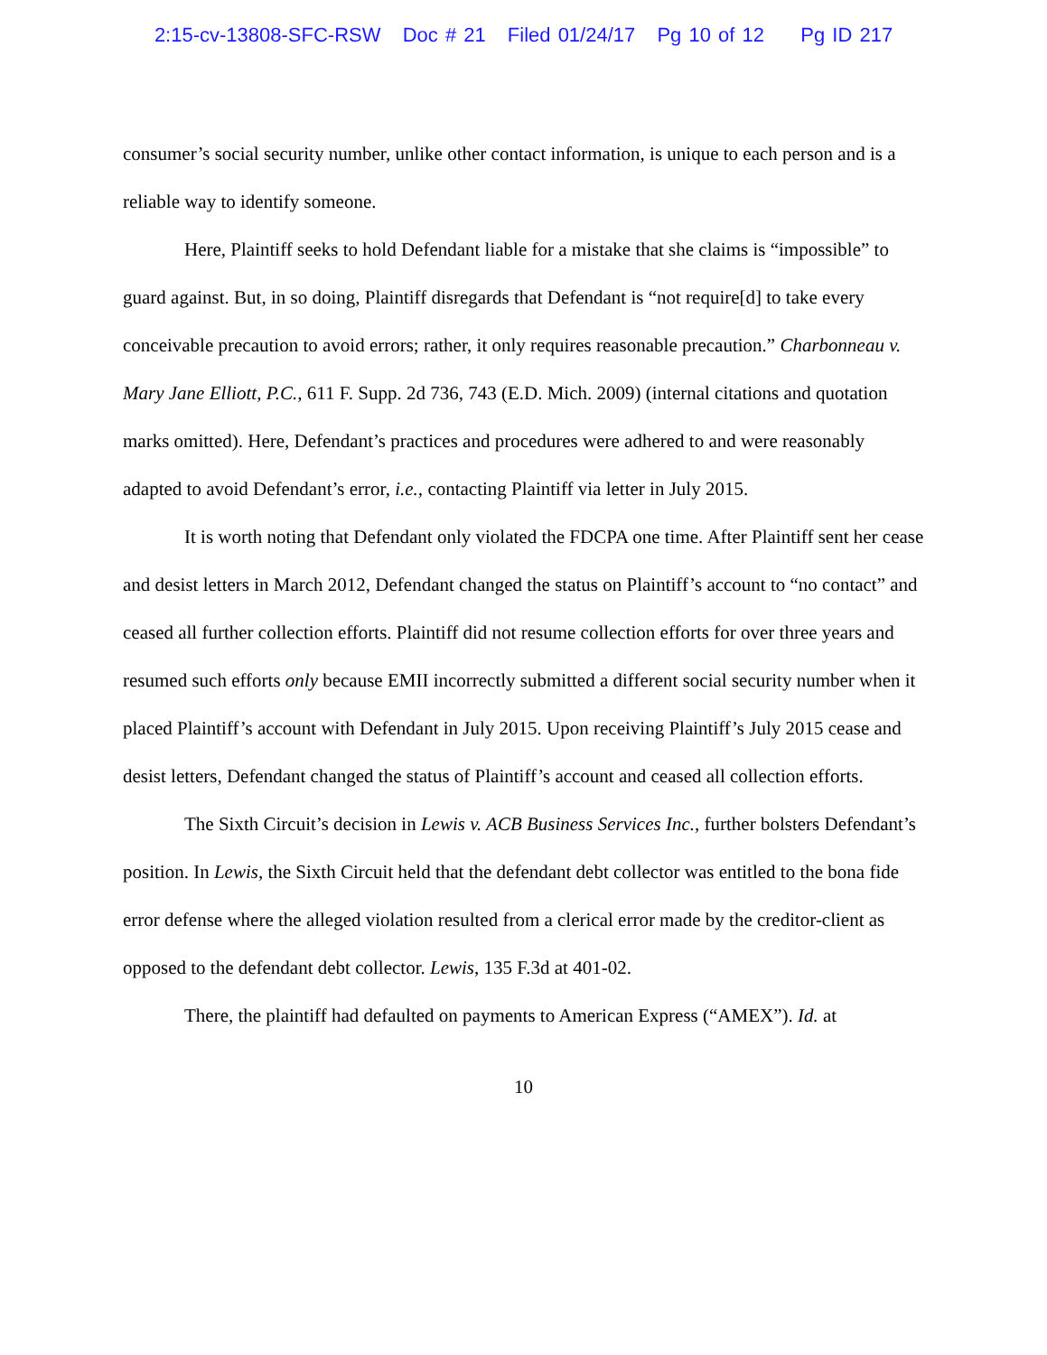2:15-cv-13808-SFC-RSW Doc # 21 Filed 01/24/17 Pg 10 of 12 Pg ID 217
consumer’s social security number, unlike other contact information, is unique to each person and is a reliable way to identify someone.
Here, Plaintiff seeks to hold Defendant liable for a mistake that she claims is “impossible” to guard against. But, in so doing, Plaintiff disregards that Defendant is “not require[d] to take every conceivable precaution to avoid errors; rather, it only requires reasonable precaution.” Charbonneau v. Mary Jane Elliott, P.C., 611 F. Supp. 2d 736, 743 (E.D. Mich. 2009) (internal citations and quotation marks omitted). Here, Defendant’s practices and procedures were adhered to and were reasonably adapted to avoid Defendant’s error, i.e., contacting Plaintiff via letter in July 2015.
It is worth noting that Defendant only violated the FDCPA one time. After Plaintiff sent her cease and desist letters in March 2012, Defendant changed the status on Plaintiff’s account to “no contact” and ceased all further collection efforts. Plaintiff did not resume collection efforts for over three years and resumed such efforts only because EMII incorrectly submitted a different social security number when it placed Plaintiff’s account with Defendant in July 2015. Upon receiving Plaintiff’s July 2015 cease and desist letters, Defendant changed the status of Plaintiff’s account and ceased all collection efforts.
The Sixth Circuit’s decision in Lewis v. ACB Business Services Inc., further bolsters Defendant’s position. In Lewis, the Sixth Circuit held that the defendant debt collector was entitled to the bona fide error defense where the alleged violation resulted from a clerical error made by the creditor-client as opposed to the defendant debt collector. Lewis, 135 F.3d at 401-02.
There, the plaintiff had defaulted on payments to American Express (“AMEX”). Id. at
10